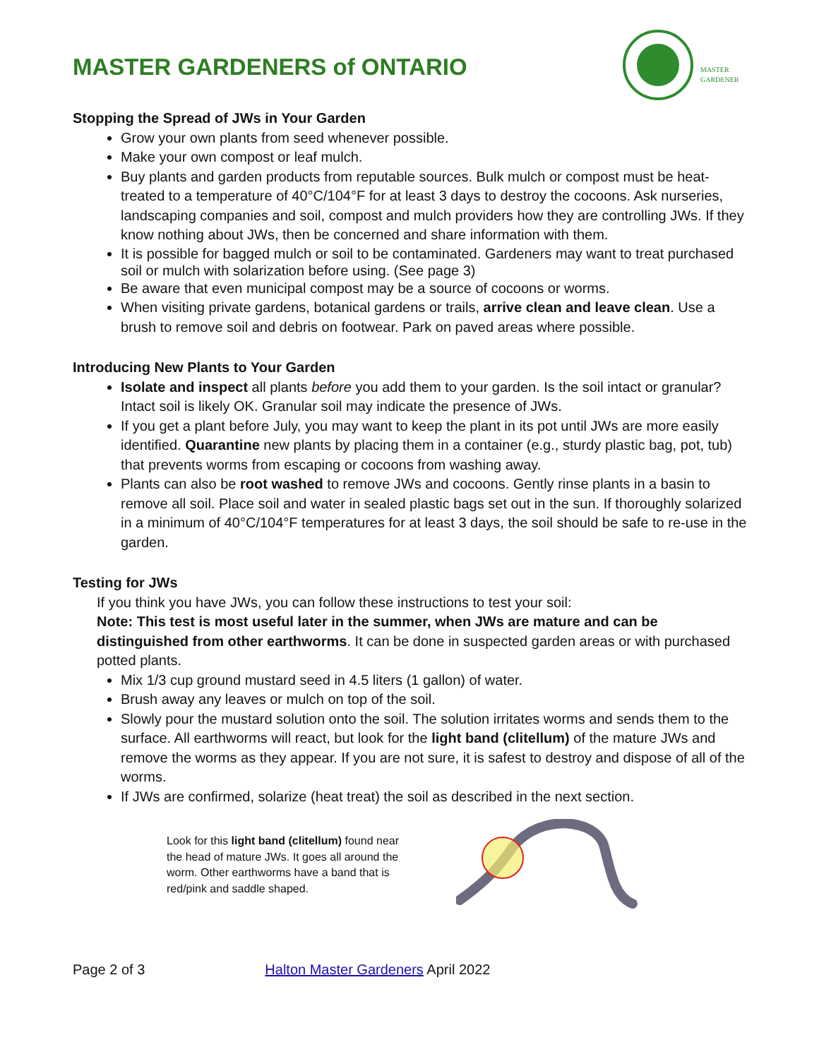MASTER GARDENERS of ONTARIO
MASTER
GARDENER
Stopping the Spread of JWs in Your Garden
Grow your own plants from seed whenever possible.
Make your own compost or leaf mulch.
Buy plants and garden products from reputable sources. Bulk mulch or compost must be heat-treated to a temperature of 40°C/104°F for at least 3 days to destroy the cocoons. Ask nurseries, landscaping companies and soil, compost and mulch providers how they are controlling JWs. If they know nothing about JWs, then be concerned and share information with them.
It is possible for bagged mulch or soil to be contaminated. Gardeners may want to treat purchased soil or mulch with solarization before using. (See page 3)
Be aware that even municipal compost may be a source of cocoons or worms.
When visiting private gardens, botanical gardens or trails, arrive clean and leave clean. Use a brush to remove soil and debris on footwear. Park on paved areas where possible.
Introducing New Plants to Your Garden
Isolate and inspect all plants before you add them to your garden. Is the soil intact or granular? Intact soil is likely OK. Granular soil may indicate the presence of JWs.
If you get a plant before July, you may want to keep the plant in its pot until JWs are more easily identified. Quarantine new plants by placing them in a container (e.g., sturdy plastic bag, pot, tub) that prevents worms from escaping or cocoons from washing away.
Plants can also be root washed to remove JWs and cocoons. Gently rinse plants in a basin to remove all soil. Place soil and water in sealed plastic bags set out in the sun. If thoroughly solarized in a minimum of 40°C/104°F temperatures for at least 3 days, the soil should be safe to re-use in the garden.
Testing for JWs
If you think you have JWs, you can follow these instructions to test your soil:
Note: This test is most useful later in the summer, when JWs are mature and can be distinguished from other earthworms. It can be done in suspected garden areas or with purchased potted plants.
Mix 1/3 cup ground mustard seed in 4.5 liters (1 gallon) of water.
Brush away any leaves or mulch on top of the soil.
Slowly pour the mustard solution onto the soil. The solution irritates worms and sends them to the surface. All earthworms will react, but look for the light band (clitellum) of the mature JWs and remove the worms as they appear. If you are not sure, it is safest to destroy and dispose of all of the worms.
If JWs are confirmed, solarize (heat treat) the soil as described in the next section.
Look for this light band (clitellum) found near the head of mature JWs. It goes all around the worm. Other earthworms have a band that is red/pink and saddle shaped.
Page 2 of 3 Halton Master Gardeners April 2022